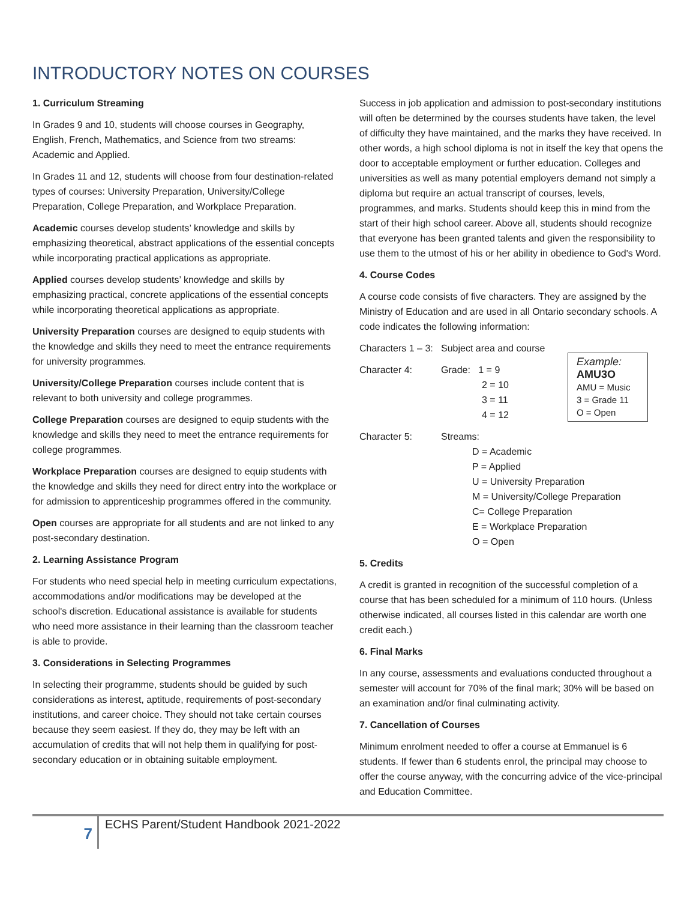INTRODUCTORY NOTES ON COURSES
1. Curriculum Streaming
In Grades 9 and 10, students will choose courses in Geography, English, French, Mathematics, and Science from two streams: Academic and Applied.
In Grades 11 and 12, students will choose from four destination-related types of courses: University Preparation, University/College Preparation, College Preparation, and Workplace Preparation.
Academic courses develop students’ knowledge and skills by emphasizing theoretical, abstract applications of the essential concepts while incorporating practical applications as appropriate.
Applied courses develop students’ knowledge and skills by emphasizing practical, concrete applications of the essential concepts while incorporating theoretical applications as appropriate.
University Preparation courses are designed to equip students with the knowledge and skills they need to meet the entrance requirements for university programmes.
University/College Preparation courses include content that is relevant to both university and college programmes.
College Preparation courses are designed to equip students with the knowledge and skills they need to meet the entrance requirements for college programmes.
Workplace Preparation courses are designed to equip students with the knowledge and skills they need for direct entry into the workplace or for admission to apprenticeship programmes offered in the community.
Open courses are appropriate for all students and are not linked to any post-secondary destination.
2. Learning Assistance Program
For students who need special help in meeting curriculum expectations, accommodations and/or modifications may be developed at the school's discretion. Educational assistance is available for students who need more assistance in their learning than the classroom teacher is able to provide.
3. Considerations in Selecting Programmes
In selecting their programme, students should be guided by such considerations as interest, aptitude, requirements of post-secondary institutions, and career choice. They should not take certain courses because they seem easiest. If they do, they may be left with an accumulation of credits that will not help them in qualifying for post-secondary education or in obtaining suitable employment.
Success in job application and admission to post-secondary institutions will often be determined by the courses students have taken, the level of difficulty they have maintained, and the marks they have received. In other words, a high school diploma is not in itself the key that opens the door to acceptable employment or further education. Colleges and universities as well as many potential employers demand not simply a diploma but require an actual transcript of courses, levels, programmes, and marks. Students should keep this in mind from the start of their high school career. Above all, students should recognize that everyone has been granted talents and given the responsibility to use them to the utmost of his or her ability in obedience to God's Word.
4. Course Codes
A course code consists of five characters. They are assigned by the Ministry of Education and are used in all Ontario secondary schools. A code indicates the following information:
Characters 1 – 3: Subject area and course
Character 4: Grade: 1 = 9
2 = 10
3 = 11
4 = 12
Character 5: Streams:
D = Academic
P = Applied
U = University Preparation
M = University/College Preparation
C= College Preparation
E = Workplace Preparation
O = Open
Example:
AMU3O
AMU = Music
3 = Grade 11
O = Open
5. Credits
A credit is granted in recognition of the successful completion of a course that has been scheduled for a minimum of 110 hours. (Unless otherwise indicated, all courses listed in this calendar are worth one credit each.)
6. Final Marks
In any course, assessments and evaluations conducted throughout a semester will account for 70% of the final mark; 30% will be based on an examination and/or final culminating activity.
7. Cancellation of Courses
Minimum enrolment needed to offer a course at Emmanuel is 6 students. If fewer than 6 students enrol, the principal may choose to offer the course anyway, with the concurring advice of the vice-principal and Education Committee.
7
ECHS Parent/Student Handbook 2021-2022